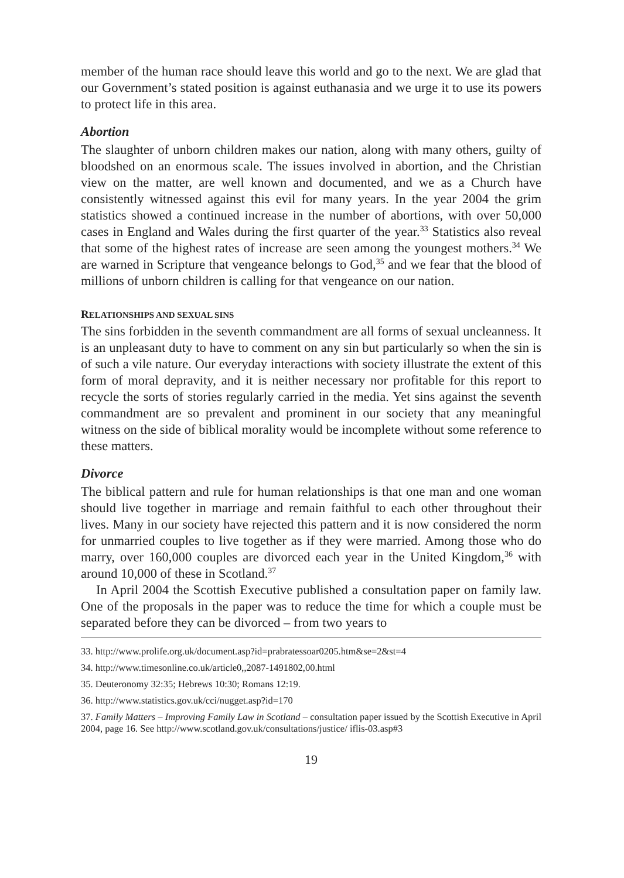member of the human race should leave this world and go to the next. We are glad that our Government’s stated position is against euthanasia and we urge it to use its powers to protect life in this area.
Abortion
The slaughter of unborn children makes our nation, along with many others, guilty of bloodshed on an enormous scale. The issues involved in abortion, and the Christian view on the matter, are well known and documented, and we as a Church have consistently witnessed against this evil for many years. In the year 2004 the grim statistics showed a continued increase in the number of abortions, with over 50,000 cases in England and Wales during the first quarter of the year.<sup>33</sup> Statistics also reveal that some of the highest rates of increase are seen among the youngest mothers.<sup>34</sup> We are warned in Scripture that vengeance belongs to God,<sup>35</sup> and we fear that the blood of millions of unborn children is calling for that vengeance on our nation.
RELATIONSHIPS AND SEXUAL SINS
The sins forbidden in the seventh commandment are all forms of sexual uncleanness. It is an unpleasant duty to have to comment on any sin but particularly so when the sin is of such a vile nature. Our everyday interactions with society illustrate the extent of this form of moral depravity, and it is neither necessary nor profitable for this report to recycle the sorts of stories regularly carried in the media. Yet sins against the seventh commandment are so prevalent and prominent in our society that any meaningful witness on the side of biblical morality would be incomplete without some reference to these matters.
Divorce
The biblical pattern and rule for human relationships is that one man and one woman should live together in marriage and remain faithful to each other throughout their lives. Many in our society have rejected this pattern and it is now considered the norm for unmarried couples to live together as if they were married. Among those who do marry, over 160,000 couples are divorced each year in the United Kingdom,<sup>36</sup> with around 10,000 of these in Scotland.<sup>37</sup>
In April 2004 the Scottish Executive published a consultation paper on family law. One of the proposals in the paper was to reduce the time for which a couple must be separated before they can be divorced – from two years to
33. http://www.prolife.org.uk/document.asp?id=prabratessoar0205.htm&se=2&st=4
34. http://www.timesonline.co.uk/article0,,2087-1491802,00.html
35. Deuteronomy 32:35; Hebrews 10:30; Romans 12:19.
36. http://www.statistics.gov.uk/cci/nugget.asp?id=170
37. Family Matters – Improving Family Law in Scotland – consultation paper issued by the Scottish Executive in April 2004, page 16. See http://www.scotland.gov.uk/consultations/justice/ iflis-03.asp#3
19